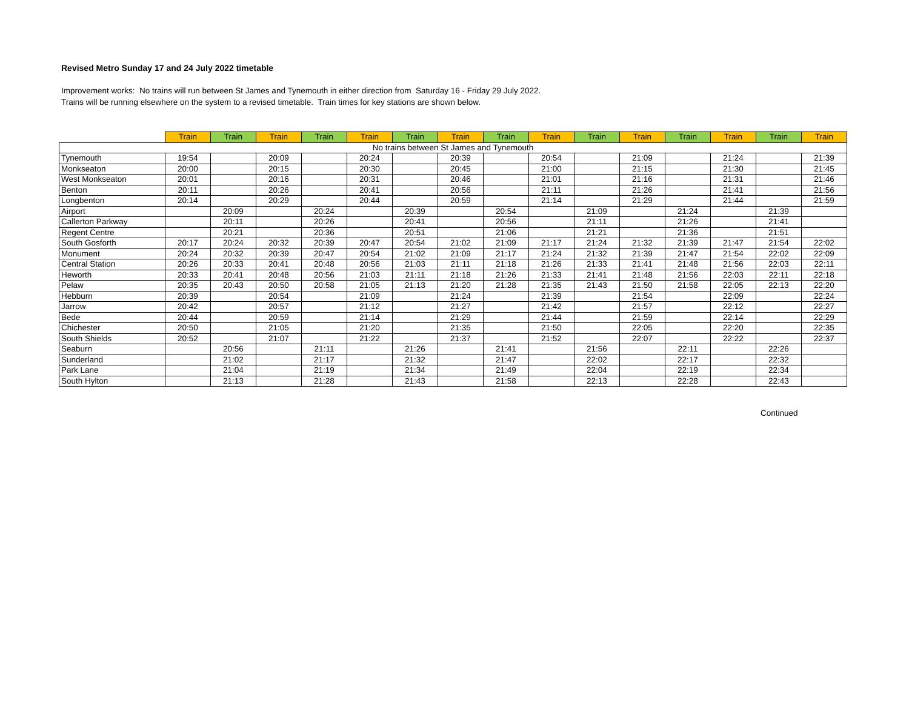Revised Metro Sunday 17 and 24 July 2022 timetable
Improvement works: No trains will run between St James and Tynemouth in either direction from Saturday 16 - Friday 29 July 2022.
Trains will be running elsewhere on the system to a revised timetable. Train times for key stations are shown below.
| | Train | Train | Train | Train | Train | Train | Train | Train | Train | Train | Train | Train | Train | Train | Train |
| No trains between St James and Tynemouth | | | | | | | | | | | | | | | |
| Tynemouth | 19:54 | | 20:09 | | 20:24 | | 20:39 | | 20:54 | | 21:09 | | 21:24 | | 21:39 |
| Monkseaton | 20:00 | | 20:15 | | 20:30 | | 20:45 | | 21:00 | | 21:15 | | 21:30 | | 21:45 |
| West Monkseaton | 20:01 | | 20:16 | | 20:31 | | 20:46 | | 21:01 | | 21:16 | | 21:31 | | 21:46 |
| Benton | 20:11 | | 20:26 | | 20:41 | | 20:56 | | 21:11 | | 21:26 | | 21:41 | | 21:56 |
| Longbenton | 20:14 | | 20:29 | | 20:44 | | 20:59 | | 21:14 | | 21:29 | | 21:44 | | 21:59 |
| Airport | | 20:09 | | 20:24 | | 20:39 | | 20:54 | | 21:09 | | 21:24 | | 21:39 | |
| Callerton Parkway | | 20:11 | | 20:26 | | 20:41 | | 20:56 | | 21:11 | | 21:26 | | 21:41 | |
| Regent Centre | | 20:21 | | 20:36 | | 20:51 | | 21:06 | | 21:21 | | 21:36 | | 21:51 | |
| South Gosforth | 20:17 | 20:24 | 20:32 | 20:39 | 20:47 | 20:54 | 21:02 | 21:09 | 21:17 | 21:24 | 21:32 | 21:39 | 21:47 | 21:54 | 22:02 |
| Monument | 20:24 | 20:32 | 20:39 | 20:47 | 20:54 | 21:02 | 21:09 | 21:17 | 21:24 | 21:32 | 21:39 | 21:47 | 21:54 | 22:02 | 22:09 |
| Central Station | 20:26 | 20:33 | 20:41 | 20:48 | 20:56 | 21:03 | 21:11 | 21:18 | 21:26 | 21:33 | 21:41 | 21:48 | 21:56 | 22:03 | 22:11 |
| Heworth | 20:33 | 20:41 | 20:48 | 20:56 | 21:03 | 21:11 | 21:18 | 21:26 | 21:33 | 21:41 | 21:48 | 21:56 | 22:03 | 22:11 | 22:18 |
| Pelaw | 20:35 | 20:43 | 20:50 | 20:58 | 21:05 | 21:13 | 21:20 | 21:28 | 21:35 | 21:43 | 21:50 | 21:58 | 22:05 | 22:13 | 22:20 |
| Hebburn | 20:39 | | 20:54 | | 21:09 | | 21:24 | | 21:39 | | 21:54 | | 22:09 | | 22:24 |
| Jarrow | 20:42 | | 20:57 | | 21:12 | | 21:27 | | 21:42 | | 21:57 | | 22:12 | | 22:27 |
| Bede | 20:44 | | 20:59 | | 21:14 | | 21:29 | | 21:44 | | 21:59 | | 22:14 | | 22:29 |
| Chichester | 20:50 | | 21:05 | | 21:20 | | 21:35 | | 21:50 | | 22:05 | | 22:20 | | 22:35 |
| South Shields | 20:52 | | 21:07 | | 21:22 | | 21:37 | | 21:52 | | 22:07 | | 22:22 | | 22:37 |
| Seaburn | | 20:56 | | 21:11 | | 21:26 | | 21:41 | | 21:56 | | 22:11 | | 22:26 | |
| Sunderland | | 21:02 | | 21:17 | | 21:32 | | 21:47 | | 22:02 | | 22:17 | | 22:32 | |
| Park Lane | | 21:04 | | 21:19 | | 21:34 | | 21:49 | | 22:04 | | 22:19 | | 22:34 | |
| South Hylton | | 21:13 | | 21:28 | | 21:43 | | 21:58 | | 22:13 | | 22:28 | | 22:43 | |
Continued